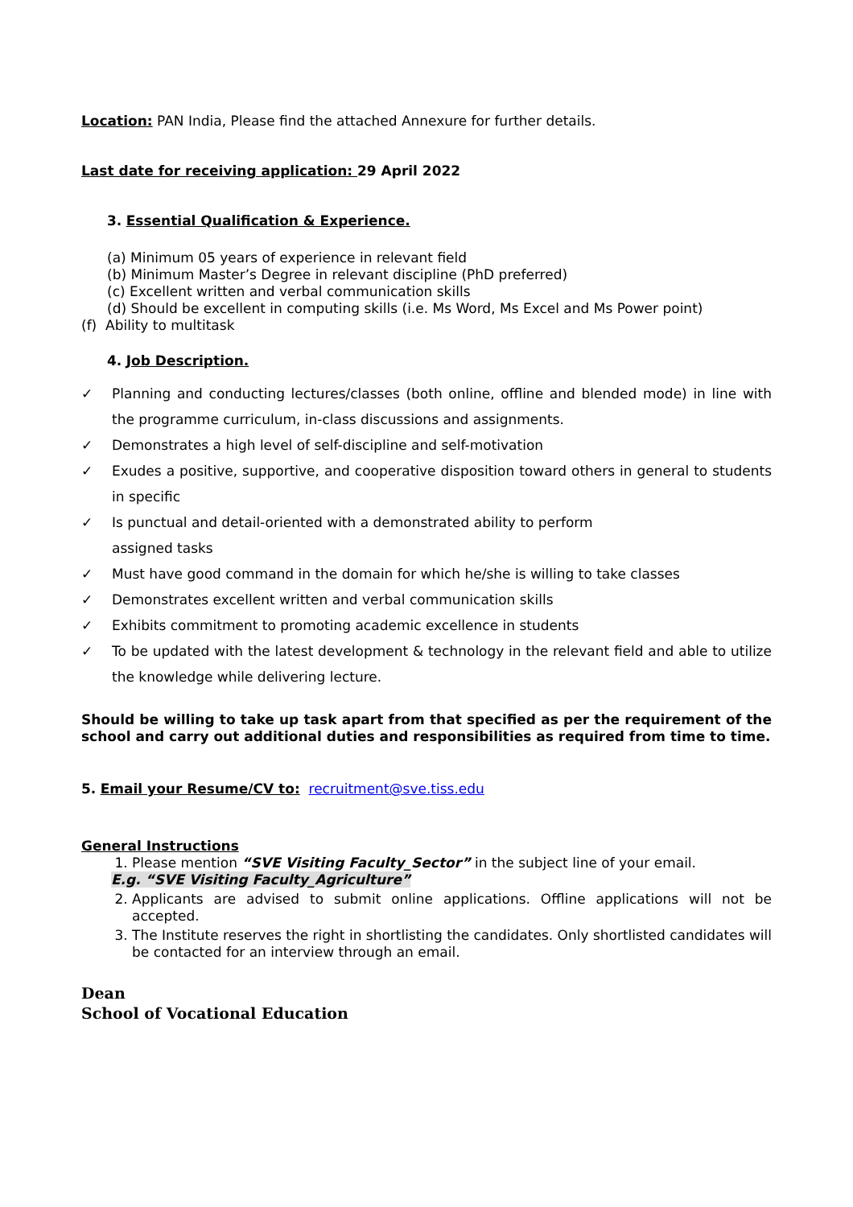Location: PAN India, Please find the attached Annexure for further details.
Last date for receiving application: 29 April 2022
3. Essential Qualification & Experience.
(a) Minimum 05 years of experience in relevant field
(b) Minimum Master’s Degree in relevant discipline (PhD preferred)
(c) Excellent written and verbal communication skills
(d) Should be excellent in computing skills (i.e. Ms Word, Ms Excel and Ms Power point)
(f) Ability to multitask
4. Job Description.
✓ Planning and conducting lectures/classes (both online, offline and blended mode) in line with the programme curriculum, in-class discussions and assignments.
✓ Demonstrates a high level of self-discipline and self-motivation
✓ Exudes a positive, supportive, and cooperative disposition toward others in general to students in specific
✓ Is punctual and detail-oriented with a demonstrated ability to perform
assigned tasks
✓ Must have good command in the domain for which he/she is willing to take classes
✓ Demonstrates excellent written and verbal communication skills
✓ Exhibits commitment to promoting academic excellence in students
✓ To be updated with the latest development & technology in the relevant field and able to utilize the knowledge while delivering lecture.
Should be willing to take up task apart from that specified as per the requirement of the school and carry out additional duties and responsibilities as required from time to time.
5. Email your Resume/CV to: recruitment@sve.tiss.edu
General Instructions
1. Please mention “SVE Visiting Faculty_Sector” in the subject line of your email.
E.g. “SVE Visiting Faculty_Agriculture”
2. Applicants are advised to submit online applications. Offline applications will not be accepted.
3. The Institute reserves the right in shortlisting the candidates. Only shortlisted candidates will be contacted for an interview through an email.
Dean
School of Vocational Education